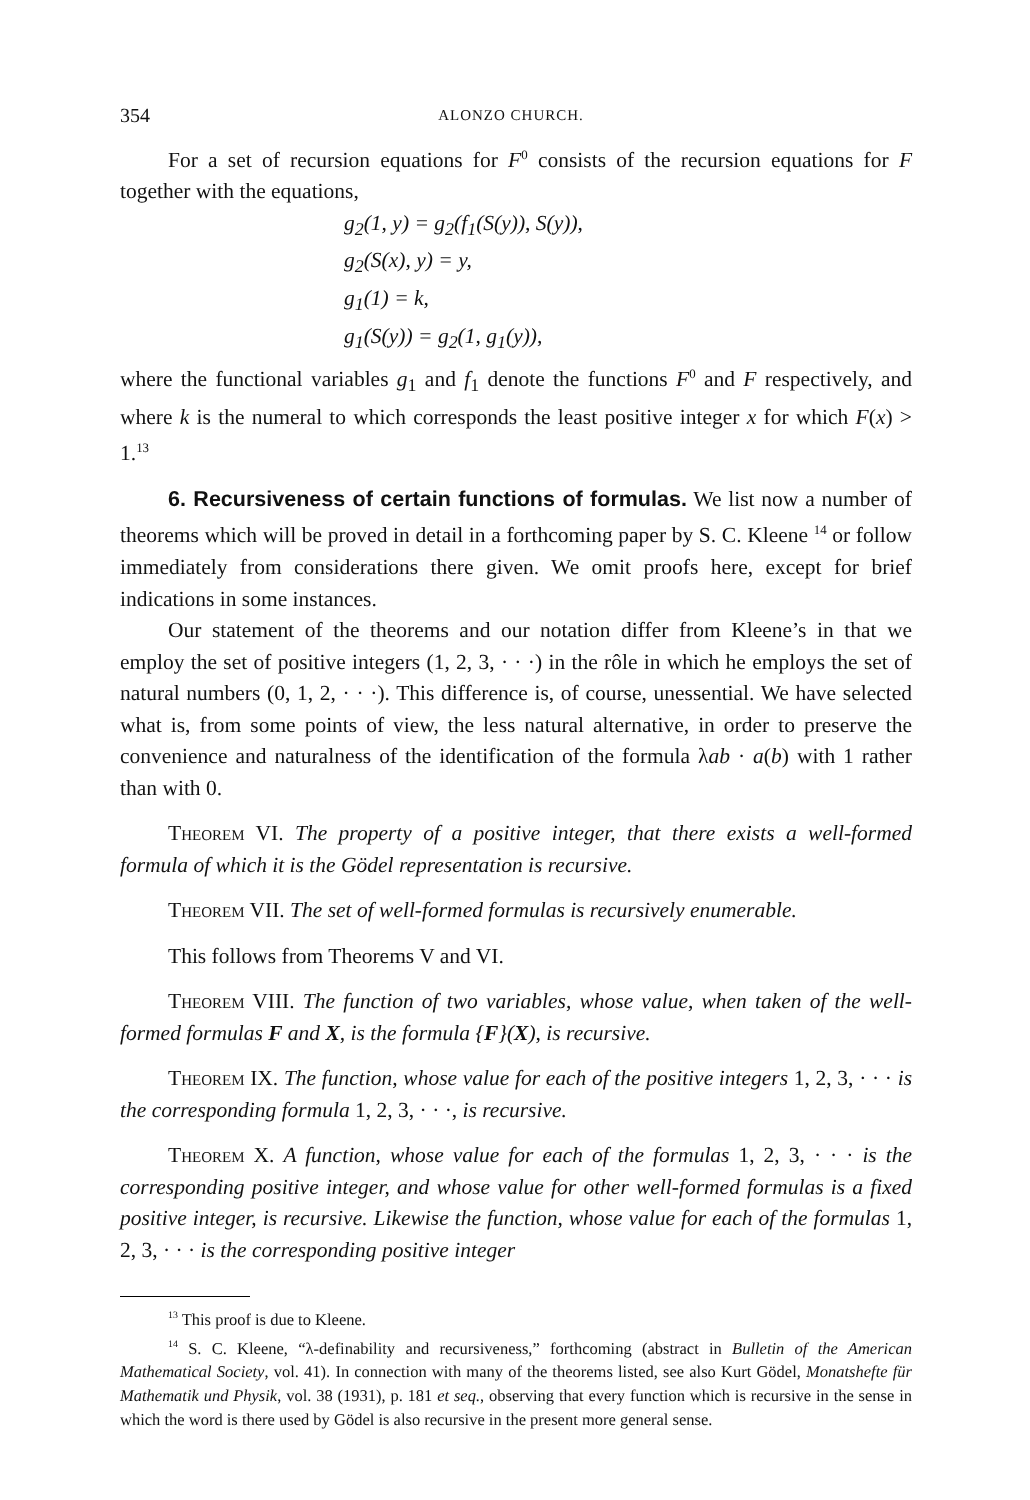354 ALONZO CHURCH.
For a set of recursion equations for F<sup>0</sup> consists of the recursion equations for F together with the equations,
g<sub>2</sub>(1, y) = g<sub>2</sub>(f<sub>1</sub>(S(y)), S(y)),
g<sub>2</sub>(S(x), y) = y,
g<sub>1</sub>(1) = k,
g<sub>1</sub>(S(y)) = g<sub>2</sub>(1, g<sub>1</sub>(y)),
where the functional variables g<sub>1</sub> and f<sub>1</sub> denote the functions F<sup>0</sup> and F respectively, and where k is the numeral to which corresponds the least positive integer x for which F(x) > 1.<sup>13</sup>
6. Recursiveness of certain functions of formulas. We list now a number of theorems which will be proved in detail in a forthcoming paper by S. C. Kleene <sup>14</sup> or follow immediately from considerations there given. We omit proofs here, except for brief indications in some instances.
Our statement of the theorems and our notation differ from Kleene’s in that we employ the set of positive integers (1, 2, 3, · · ·) in the rôle in which he employs the set of natural numbers (0, 1, 2, · · ·). This difference is, of course, unessential. We have selected what is, from some points of view, the less natural alternative, in order to preserve the convenience and naturalness of the identification of the formula λab · a(b) with 1 rather than with 0.
Theorem VI. The property of a positive integer, that there exists a well-formed formula of which it is the Gödel representation is recursive.
Theorem VII. The set of well-formed formulas is recursively enumerable.
This follows from Theorems V and VI.
Theorem VIII. The function of two variables, whose value, when taken of the well-formed formulas F and X, is the formula {F}(X), is recursive.
Theorem IX. The function, whose value for each of the positive integers 1, 2, 3, · · · is the corresponding formula 1, 2, 3, · · ·, is recursive.
Theorem X. A function, whose value for each of the formulas 1, 2, 3, · · · is the corresponding positive integer, and whose value for other well-formed formulas is a fixed positive integer, is recursive. Likewise the function, whose value for each of the formulas 1, 2, 3, · · · is the corresponding positive integer
<sup>13</sup> This proof is due to Kleene.
<sup>14</sup> S. C. Kleene, “λ-definability and recursiveness,” forthcoming (abstract in Bulletin of the American Mathematical Society, vol. 41). In connection with many of the theorems listed, see also Kurt Gödel, Monatshefte für Mathematik und Physik, vol. 38 (1931), p. 181 et seq., observing that every function which is recursive in the sense in which the word is there used by Gödel is also recursive in the present more general sense.